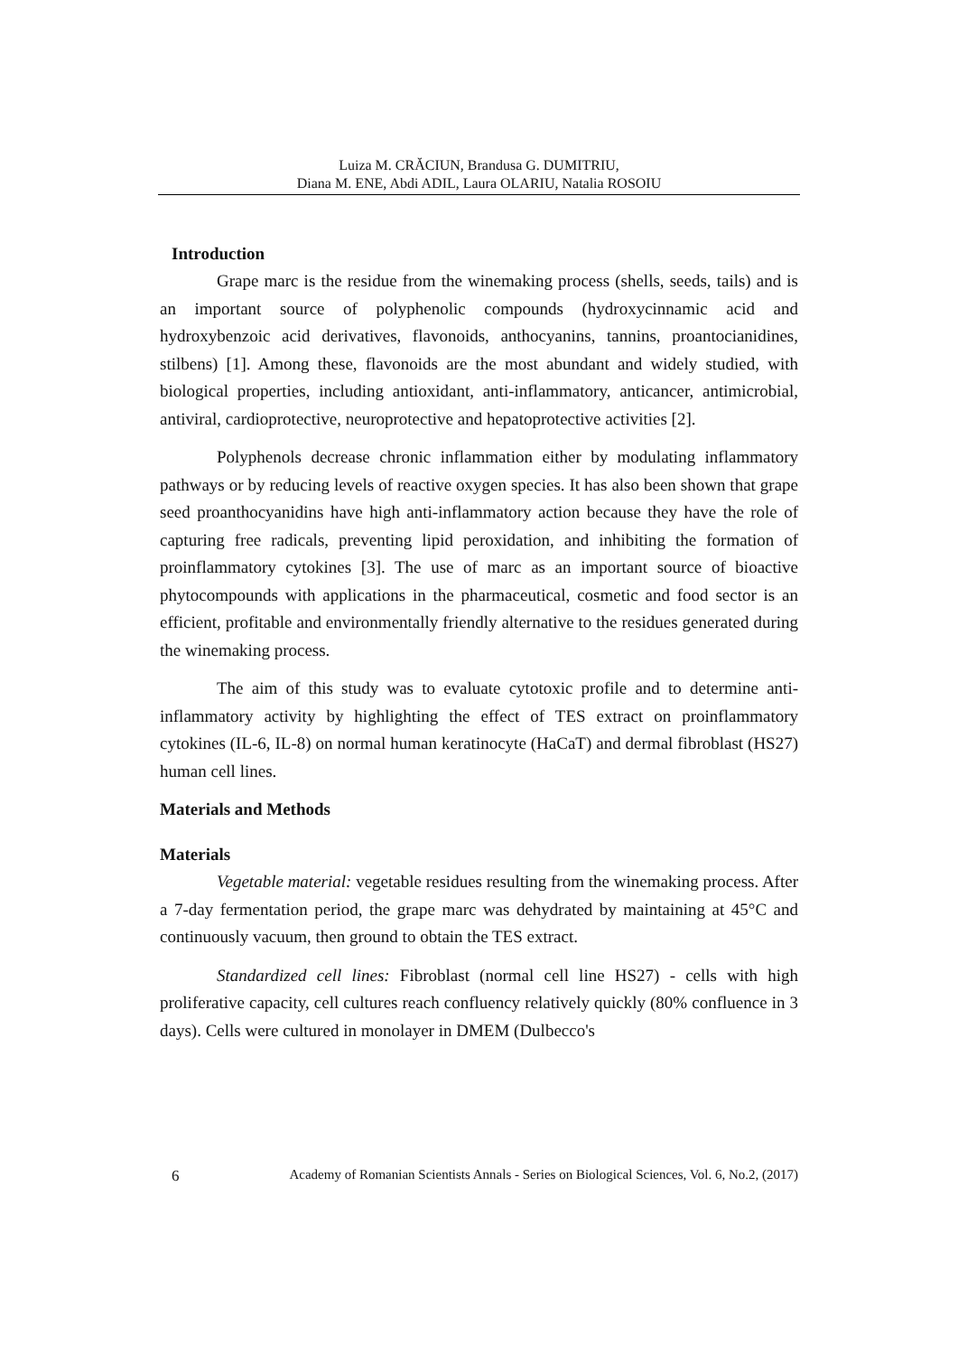Luiza M. CRĂCIUN, Brandusa G. DUMITRIU,
Diana M. ENE, Abdi ADIL, Laura OLARIU, Natalia ROSOIU
Introduction
Grape marc is the residue from the winemaking process (shells, seeds, tails) and is an important source of polyphenolic compounds (hydroxycinnamic acid and hydroxybenzoic acid derivatives, flavonoids, anthocyanins, tannins, proantocianidines, stilbens) [1]. Among these, flavonoids are the most abundant and widely studied, with biological properties, including antioxidant, anti-inflammatory, anticancer, antimicrobial, antiviral, cardioprotective, neuroprotective and hepatoprotective activities [2].
Polyphenols decrease chronic inflammation either by modulating inflammatory pathways or by reducing levels of reactive oxygen species. It has also been shown that grape seed proanthocyanidins have high anti-inflammatory action because they have the role of capturing free radicals, preventing lipid peroxidation, and inhibiting the formation of proinflammatory cytokines [3]. The use of marc as an important source of bioactive phytocompounds with applications in the pharmaceutical, cosmetic and food sector is an efficient, profitable and environmentally friendly alternative to the residues generated during the winemaking process.
The aim of this study was to evaluate cytotoxic profile and to determine anti-inflammatory activity by highlighting the effect of TES extract on proinflammatory cytokines (IL-6, IL-8) on normal human keratinocyte (HaCaT) and dermal fibroblast (HS27) human cell lines.
Materials and Methods
Materials
Vegetable material: vegetable residues resulting from the winemaking process. After a 7-day fermentation period, the grape marc was dehydrated by maintaining at 45°C and continuously vacuum, then ground to obtain the TES extract.
Standardized cell lines: Fibroblast (normal cell line HS27) - cells with high proliferative capacity, cell cultures reach confluency relatively quickly (80% confluence in 3 days). Cells were cultured in monolayer in DMEM (Dulbecco's
6 Academy of Romanian Scientists Annals - Series on Biological Sciences, Vol. 6, No.2, (2017)